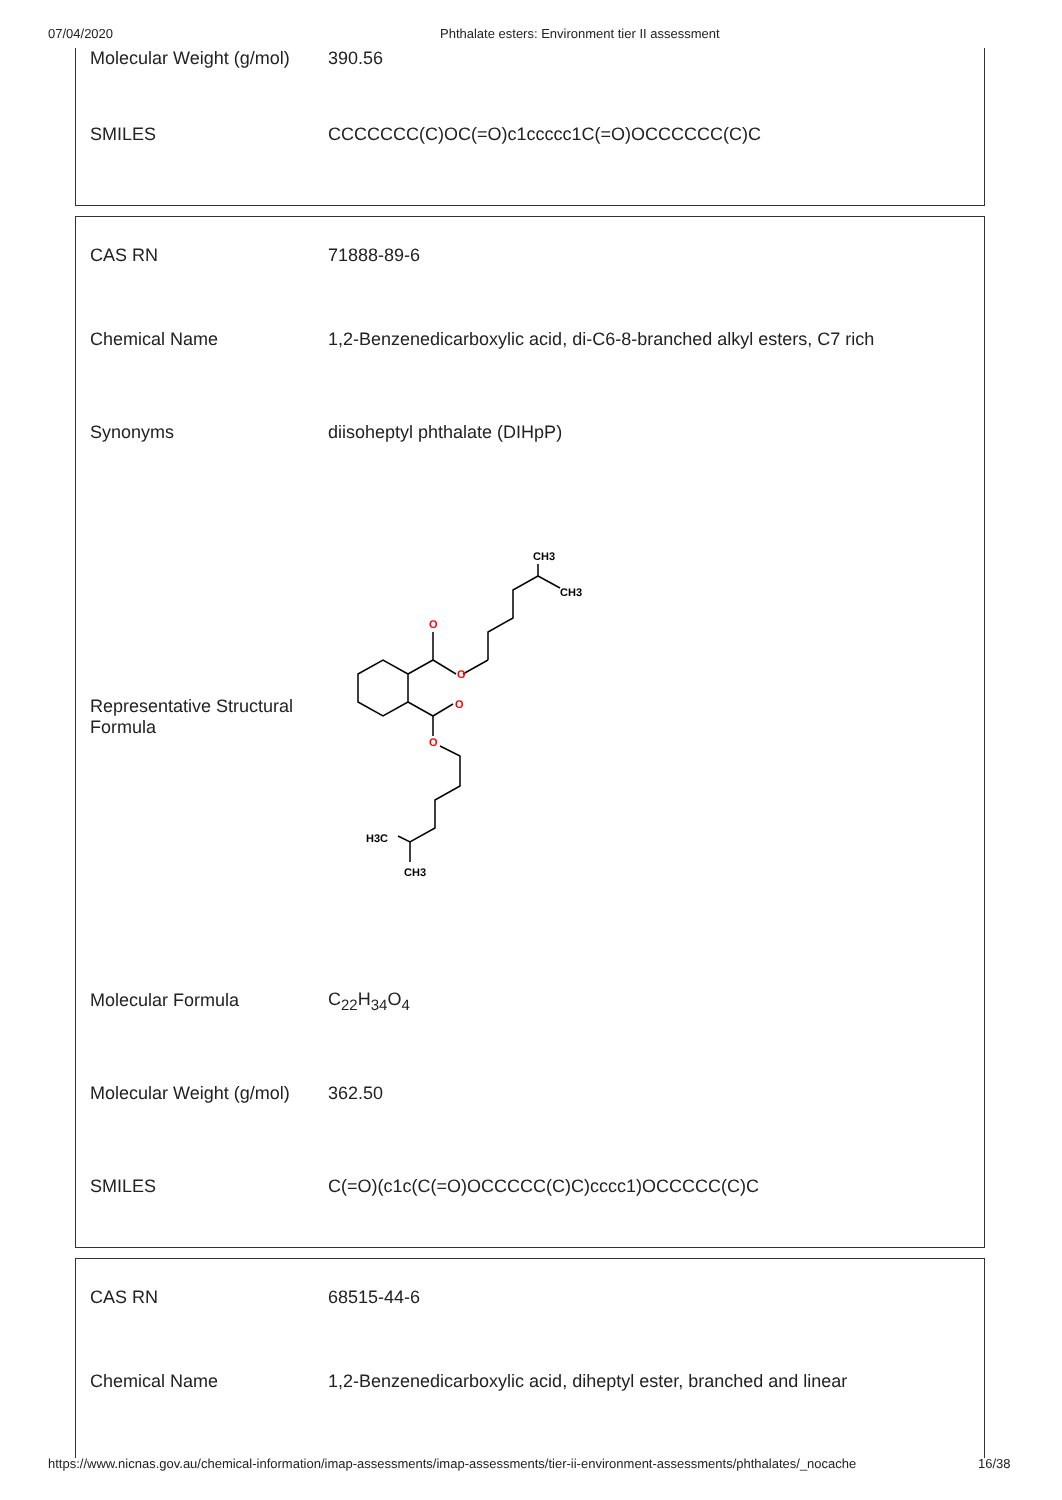07/04/2020 Phthalate esters: Environment tier II assessment
| Molecular Weight (g/mol) | 390.56 |
| SMILES | CCCCCCC(C)OC(=O)c1ccccc1C(=O)OCCCCCC(C)C |
| CAS RN | 71888-89-6 |
| Chemical Name | 1,2-Benzenedicarboxylic acid, di-C6-8-branched alkyl esters, C7 rich |
| Synonyms | diisoheptyl phthalate (DIHpP) |
| Representative Structural Formula | O O O O CH3 CH3 H3C CH3 |
| Molecular Formula | C<sub>22</sub>H<sub>34</sub>O<sub>4</sub> |
| Molecular Weight (g/mol) | 362.50 |
| SMILES | C(=O)(c1c(C(=O)OCCCCC(C)C)cccc1)OCCCCC(C)C |
| CAS RN | 68515-44-6 |
| Chemical Name | 1,2-Benzenedicarboxylic acid, diheptyl ester, branched and linear |
https://www.nicnas.gov.au/chemical-information/imap-assessments/imap-assessments/tier-ii-environment-assessments/phthalates/_nocache 16/38